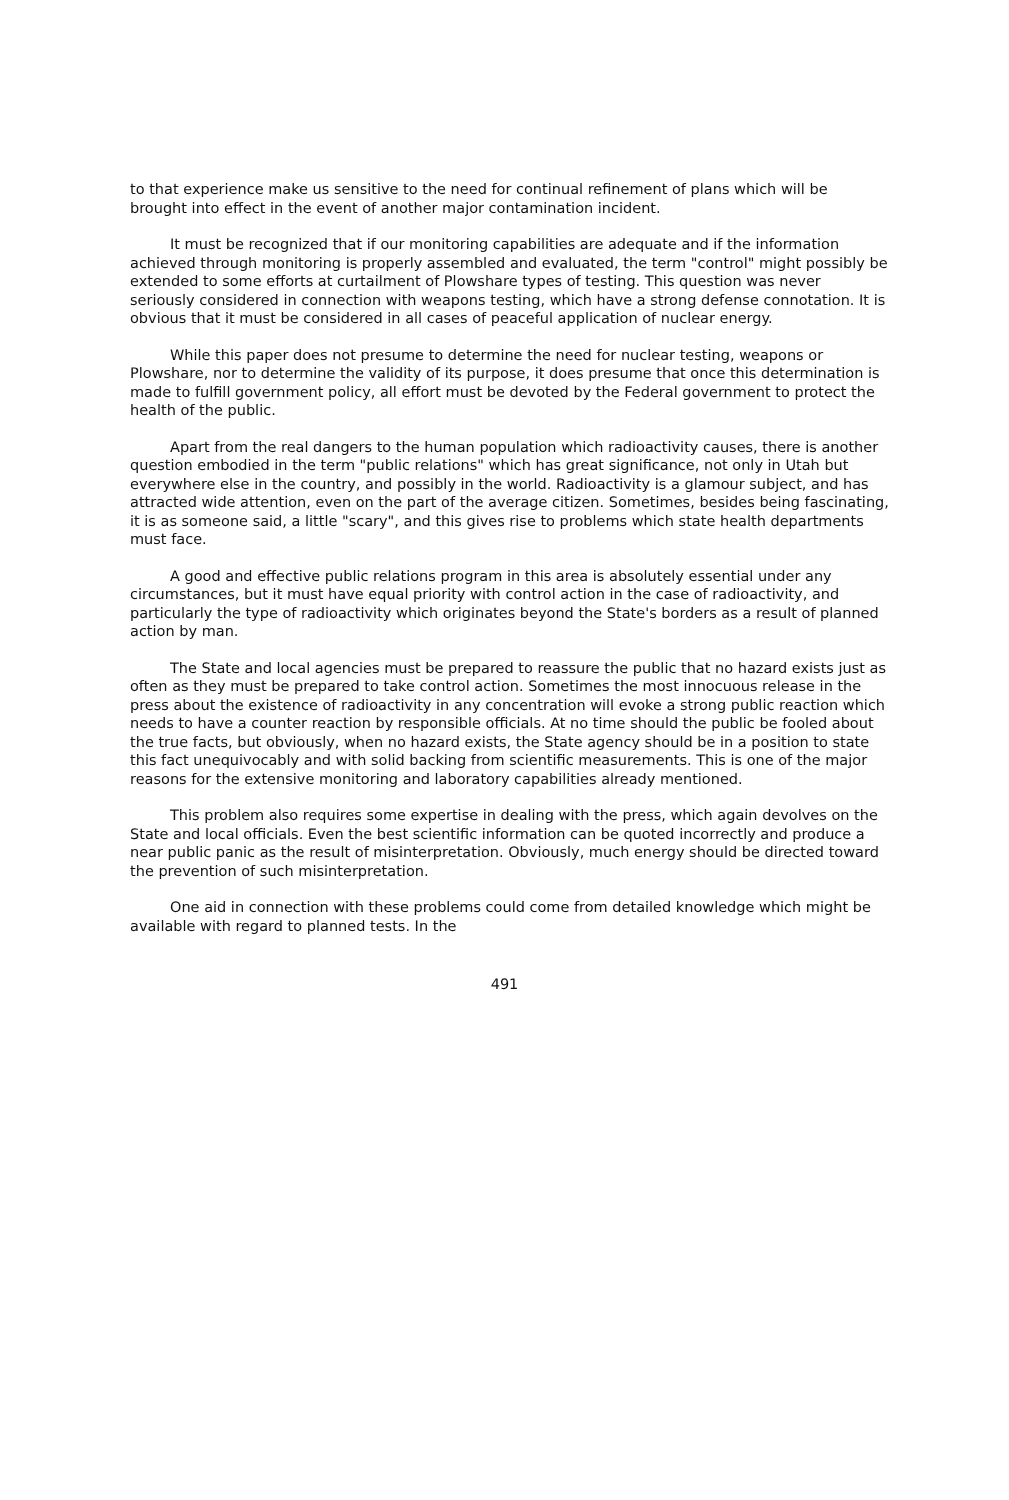to that experience make us sensitive to the need for continual refinement of plans which will be brought into effect in the event of another major contamination incident.
It must be recognized that if our monitoring capabilities are adequate and if the information achieved through monitoring is properly assembled and evaluated, the term "control" might possibly be extended to some efforts at curtailment of Plowshare types of testing. This question was never seriously considered in connection with weapons testing, which have a strong defense connotation. It is obvious that it must be considered in all cases of peaceful application of nuclear energy.
While this paper does not presume to determine the need for nuclear testing, weapons or Plowshare, nor to determine the validity of its purpose, it does presume that once this determination is made to fulfill government policy, all effort must be devoted by the Federal government to protect the health of the public.
Apart from the real dangers to the human population which radioactivity causes, there is another question embodied in the term "public relations" which has great significance, not only in Utah but everywhere else in the country, and possibly in the world. Radioactivity is a glamour subject, and has attracted wide attention, even on the part of the average citizen. Sometimes, besides being fascinating, it is as someone said, a little "scary", and this gives rise to problems which state health departments must face.
A good and effective public relations program in this area is absolutely essential under any circumstances, but it must have equal priority with control action in the case of radioactivity, and particularly the type of radioactivity which originates beyond the State's borders as a result of planned action by man.
The State and local agencies must be prepared to reassure the public that no hazard exists just as often as they must be prepared to take control action. Sometimes the most innocuous release in the press about the existence of radioactivity in any concentration will evoke a strong public reaction which needs to have a counter reaction by responsible officials. At no time should the public be fooled about the true facts, but obviously, when no hazard exists, the State agency should be in a position to state this fact unequivocably and with solid backing from scientific measurements. This is one of the major reasons for the extensive monitoring and laboratory capabilities already mentioned.
This problem also requires some expertise in dealing with the press, which again devolves on the State and local officials. Even the best scientific information can be quoted incorrectly and produce a near public panic as the result of misinterpretation. Obviously, much energy should be directed toward the prevention of such misinterpretation.
One aid in connection with these problems could come from detailed knowledge which might be available with regard to planned tests. In the
491